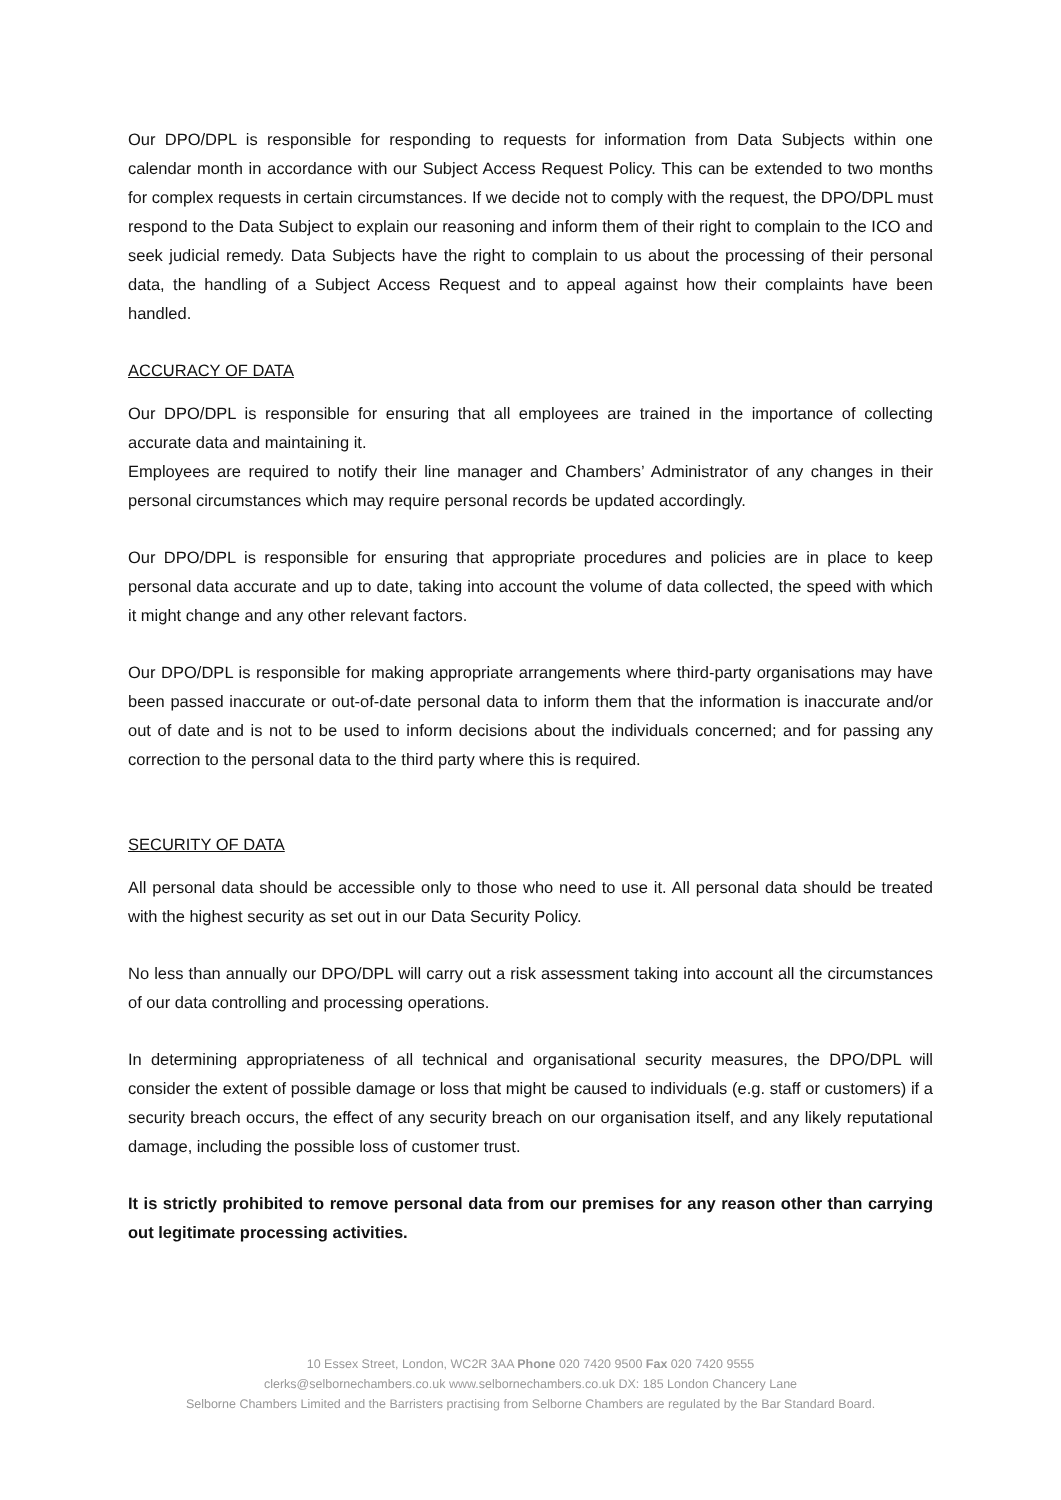Our DPO/DPL is responsible for responding to requests for information from Data Subjects within one calendar month in accordance with our Subject Access Request Policy. This can be extended to two months for complex requests in certain circumstances. If we decide not to comply with the request, the DPO/DPL must respond to the Data Subject to explain our reasoning and inform them of their right to complain to the ICO and seek judicial remedy. Data Subjects have the right to complain to us about the processing of their personal data, the handling of a Subject Access Request and to appeal against how their complaints have been handled.
ACCURACY OF DATA
Our DPO/DPL is responsible for ensuring that all employees are trained in the importance of collecting accurate data and maintaining it.
Employees are required to notify their line manager and Chambers’ Administrator of any changes in their personal circumstances which may require personal records be updated accordingly.
Our DPO/DPL is responsible for ensuring that appropriate procedures and policies are in place to keep personal data accurate and up to date, taking into account the volume of data collected, the speed with which it might change and any other relevant factors.
Our DPO/DPL is responsible for making appropriate arrangements where third-party organisations may have been passed inaccurate or out-of-date personal data to inform them that the information is inaccurate and/or out of date and is not to be used to inform decisions about the individuals concerned; and for passing any correction to the personal data to the third party where this is required.
SECURITY OF DATA
All personal data should be accessible only to those who need to use it. All personal data should be treated with the highest security as set out in our Data Security Policy.
No less than annually our DPO/DPL will carry out a risk assessment taking into account all the circumstances of our data controlling and processing operations.
In determining appropriateness of all technical and organisational security measures, the DPO/DPL will consider the extent of possible damage or loss that might be caused to individuals (e.g. staff or customers) if a security breach occurs, the effect of any security breach on our organisation itself, and any likely reputational damage, including the possible loss of customer trust.
It is strictly prohibited to remove personal data from our premises for any reason other than carrying out legitimate processing activities.
10 Essex Street, London, WC2R 3AA Phone 020 7420 9500 Fax 020 7420 9555
clerks@selbornechambers.co.uk www.selbornechambers.co.uk DX: 185 London Chancery Lane
Selborne Chambers Limited and the Barristers practising from Selborne Chambers are regulated by the Bar Standard Board.